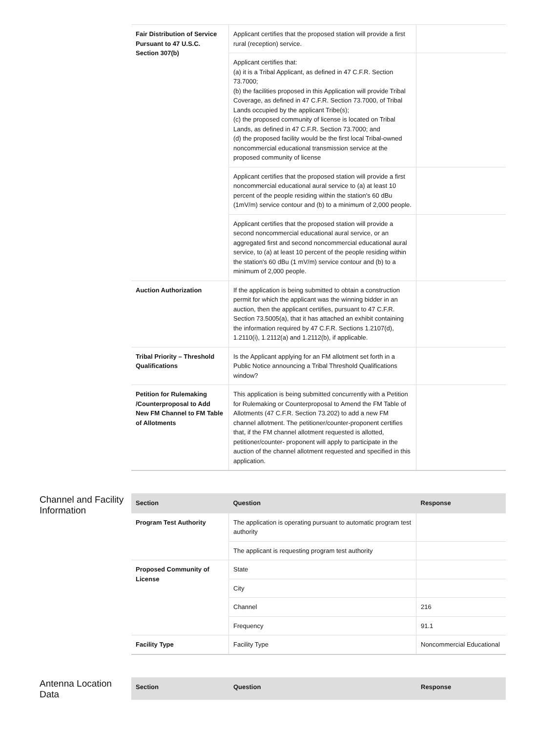| Fair Distribution of Service Pursuant to 47 U.S.C. Section 307(b) | Applicant certifies that the proposed station will provide a first rural (reception) service. | |
| | Applicant certifies that: (a) it is a Tribal Applicant, as defined in 47 C.F.R. Section 73.7000; (b) the facilities proposed in this Application will provide Tribal Coverage, as defined in 47 C.F.R. Section 73.7000, of Tribal Lands occupied by the applicant Tribe(s); (c) the proposed community of license is located on Tribal Lands, as defined in 47 C.F.R. Section 73.7000; and (d) the proposed facility would be the first local Tribal-owned noncommercial educational transmission service at the proposed community of license | |
| | Applicant certifies that the proposed station will provide a first noncommercial educational aural service to (a) at least 10 percent of the people residing within the station's 60 dBu (1mV/m) service contour and (b) to a minimum of 2,000 people. | |
| | Applicant certifies that the proposed station will provide a second noncommercial educational aural service, or an aggregated first and second noncommercial educational aural service, to (a) at least 10 percent of the people residing within the station's 60 dBu (1 mV/m) service contour and (b) to a minimum of 2,000 people. | |
| Auction Authorization | If the application is being submitted to obtain a construction permit for which the applicant was the winning bidder in an auction, then the applicant certifies, pursuant to 47 C.F.R. Section 73.5005(a), that it has attached an exhibit containing the information required by 47 C.F.R. Sections 1.2107(d), 1.2110(i), 1.2112(a) and 1.2112(b), if applicable. | |
| Tribal Priority – Threshold Qualifications | Is the Applicant applying for an FM allotment set forth in a Public Notice announcing a Tribal Threshold Qualifications window? | |
| Petition for Rulemaking /Counterproposal to Add New FM Channel to FM Table of Allotments | This application is being submitted concurrently with a Petition for Rulemaking or Counterproposal to Amend the FM Table of Allotments (47 C.F.R. Section 73.202) to add a new FM channel allotment. The petitioner/counter-proponent certifies that, if the FM channel allotment requested is allotted, petitioner/counter- proponent will apply to participate in the auction of the channel allotment requested and specified in this application. | |
Channel and Facility Information
| Section | Question | Response |
| --- | --- | --- |
| Program Test Authority | The application is operating pursuant to automatic program test authority | |
| | The applicant is requesting program test authority | |
| Proposed Community of License | State | |
| | City | |
| | Channel | 216 |
| | Frequency | 91.1 |
| Facility Type | Facility Type | Noncommercial Educational |
Antenna Location Data
| Section | Question | Response |
| --- | --- | --- |